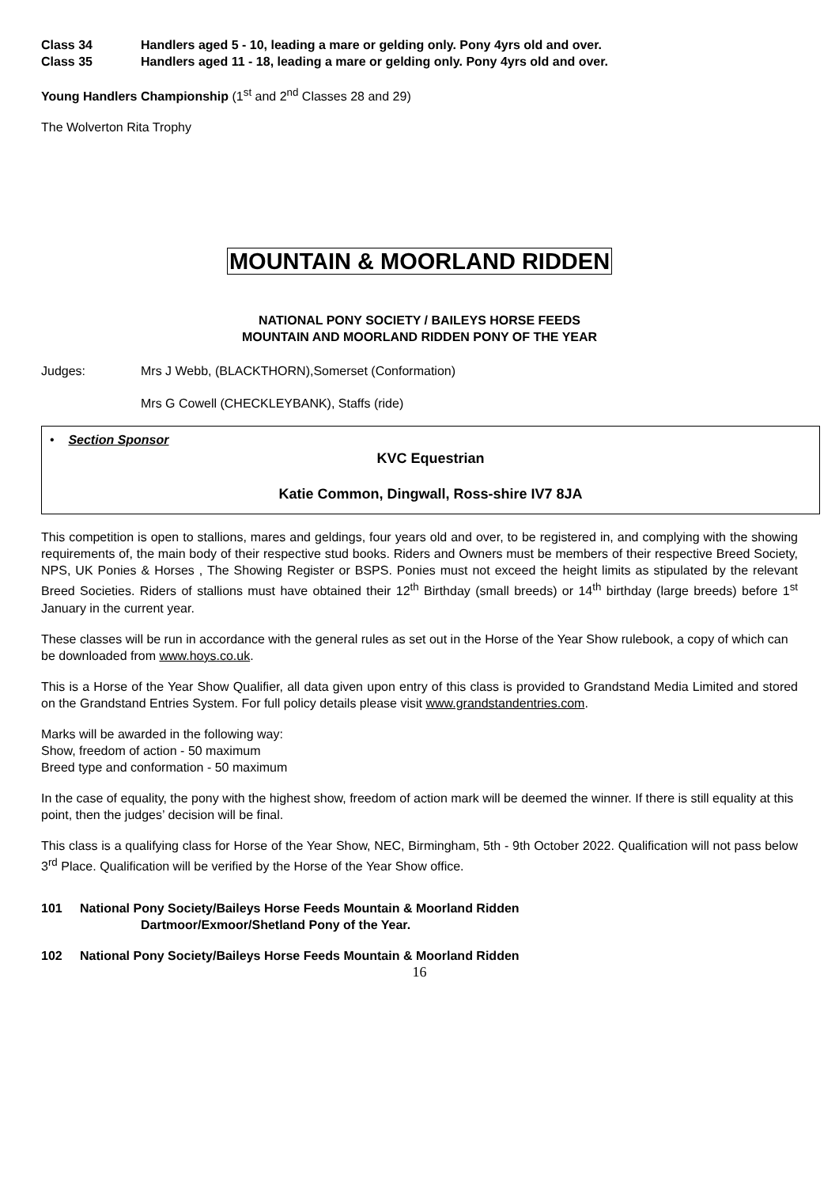Class 34 Handlers aged 5 - 10, leading a mare or gelding only. Pony 4yrs old and over.
Class 35 Handlers aged 11 - 18, leading a mare or gelding only. Pony 4yrs old and over.
Young Handlers Championship (1<sup>st</sup> and 2<sup>nd</sup> Classes 28 and 29)
The Wolverton Rita Trophy
MOUNTAIN & MOORLAND RIDDEN
NATIONAL PONY SOCIETY / BAILEYS HORSE FEEDS
MOUNTAIN AND MOORLAND RIDDEN PONY OF THE YEAR
Judges: Mrs J Webb, (BLACKTHORN),Somerset (Conformation)
Mrs G Cowell (CHECKLEYBANK), Staffs (ride)
• Section Sponsor
KVC Equestrian
Katie Common, Dingwall, Ross-shire IV7 8JA
This competition is open to stallions, mares and geldings, four years old and over, to be registered in, and complying with the showing requirements of, the main body of their respective stud books. Riders and Owners must be members of their respective Breed Society, NPS, UK Ponies & Horses , The Showing Register or BSPS. Ponies must not exceed the height limits as stipulated by the relevant Breed Societies. Riders of stallions must have obtained their 12<sup>th</sup> Birthday (small breeds) or 14<sup>th</sup> birthday (large breeds) before 1<sup>st</sup> January in the current year.
These classes will be run in accordance with the general rules as set out in the Horse of the Year Show rulebook, a copy of which can be downloaded from www.hoys.co.uk.
This is a Horse of the Year Show Qualifier, all data given upon entry of this class is provided to Grandstand Media Limited and stored on the Grandstand Entries System. For full policy details please visit www.grandstandentries.com.
Marks will be awarded in the following way:
Show, freedom of action - 50 maximum
Breed type and conformation - 50 maximum
In the case of equality, the pony with the highest show, freedom of action mark will be deemed the winner. If there is still equality at this point, then the judges’ decision will be final.
This class is a qualifying class for Horse of the Year Show, NEC, Birmingham, 5th - 9th October 2022. Qualification will not pass below 3<sup>rd</sup> Place. Qualification will be verified by the Horse of the Year Show office.
101 National Pony Society/Baileys Horse Feeds Mountain & Moorland Ridden
Dartmoor/Exmoor/Shetland Pony of the Year.
102 National Pony Society/Baileys Horse Feeds Mountain & Moorland Ridden
16